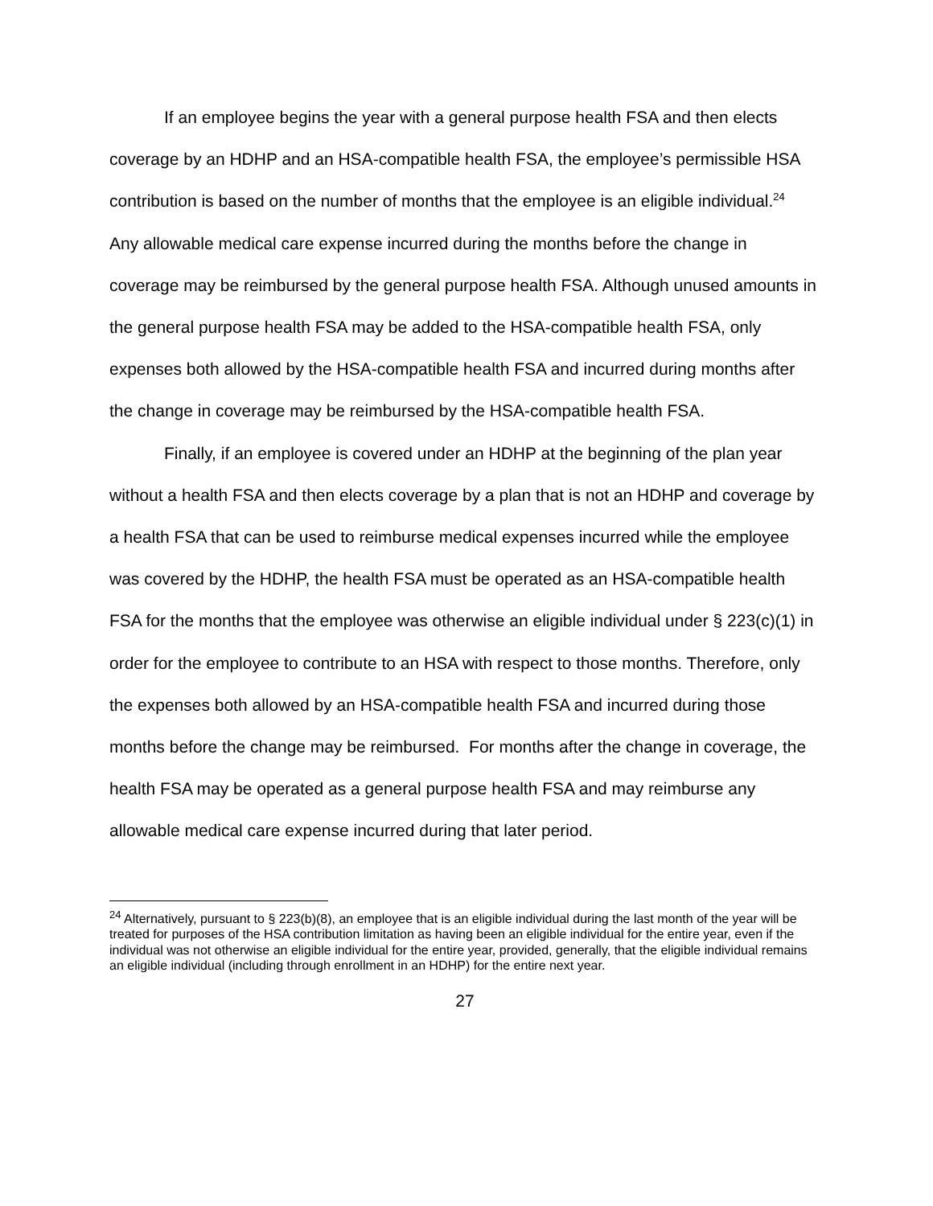If an employee begins the year with a general purpose health FSA and then elects coverage by an HDHP and an HSA-compatible health FSA, the employee’s permissible HSA contribution is based on the number of months that the employee is an eligible individual.<sup>24</sup> Any allowable medical care expense incurred during the months before the change in coverage may be reimbursed by the general purpose health FSA. Although unused amounts in the general purpose health FSA may be added to the HSA-compatible health FSA, only expenses both allowed by the HSA-compatible health FSA and incurred during months after the change in coverage may be reimbursed by the HSA-compatible health FSA.
Finally, if an employee is covered under an HDHP at the beginning of the plan year without a health FSA and then elects coverage by a plan that is not an HDHP and coverage by a health FSA that can be used to reimburse medical expenses incurred while the employee was covered by the HDHP, the health FSA must be operated as an HSA-compatible health FSA for the months that the employee was otherwise an eligible individual under § 223(c)(1) in order for the employee to contribute to an HSA with respect to those months. Therefore, only the expenses both allowed by an HSA-compatible health FSA and incurred during those months before the change may be reimbursed. For months after the change in coverage, the health FSA may be operated as a general purpose health FSA and may reimburse any allowable medical care expense incurred during that later period.
<sup>24</sup> Alternatively, pursuant to § 223(b)(8), an employee that is an eligible individual during the last month of the year will be treated for purposes of the HSA contribution limitation as having been an eligible individual for the entire year, even if the individual was not otherwise an eligible individual for the entire year, provided, generally, that the eligible individual remains an eligible individual (including through enrollment in an HDHP) for the entire next year.
27